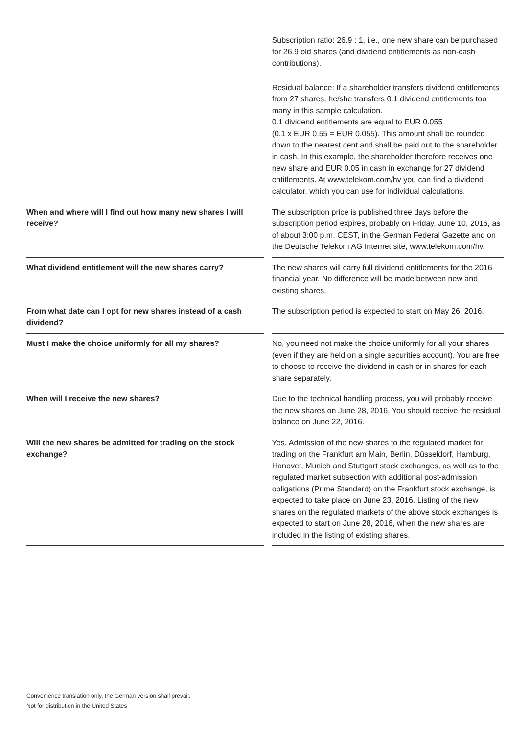| | | Subscription ratio: 26.9 : 1, i.e., one new share can be purchased for 26.9 old shares (and dividend entitlements as non-cash contributions). Residual balance: If a shareholder transfers dividend entitlements from 27 shares, he/she transfers 0.1 dividend entitlements too many in this sample calculation. 0.1 dividend entitlements are equal to EUR 0.055 (0.1 x EUR 0.55 = EUR 0.055). This amount shall be rounded down to the nearest cent and shall be paid out to the shareholder in cash. In this example, the shareholder therefore receives one new share and EUR 0.05 in cash in exchange for 27 dividend entitlements. At www.telekom.com/hv you can find a dividend calculator, which you can use for individual calculations. |
| When and where will I find out how many new shares I will receive? | | The subscription price is published three days before the subscription period expires, probably on Friday, June 10, 2016, as of about 3:00 p.m. CEST, in the German Federal Gazette and on the Deutsche Telekom AG Internet site, www.telekom.com/hv. |
| What dividend entitlement will the new shares carry? | | The new shares will carry full dividend entitlements for the 2016 financial year. No difference will be made between new and existing shares. |
| From what date can I opt for new shares instead of a cash dividend? | | The subscription period is expected to start on May 26, 2016. |
| Must I make the choice uniformly for all my shares? | | No, you need not make the choice uniformly for all your shares (even if they are held on a single securities account). You are free to choose to receive the dividend in cash or in shares for each share separately. |
| When will I receive the new shares? | | Due to the technical handling process, you will probably receive the new shares on June 28, 2016. You should receive the residual balance on June 22, 2016. |
| Will the new shares be admitted for trading on the stock exchange? | | Yes. Admission of the new shares to the regulated market for trading on the Frankfurt am Main, Berlin, Düsseldorf, Hamburg, Hanover, Munich and Stuttgart stock exchanges, as well as to the regulated market subsection with additional post-admission obligations (Prime Standard) on the Frankfurt stock exchange, is expected to take place on June 23, 2016. Listing of the new shares on the regulated markets of the above stock exchanges is expected to start on June 28, 2016, when the new shares are included in the listing of existing shares. |
Convenience translation only, the German version shall prevail.
Not for distribution in the United States